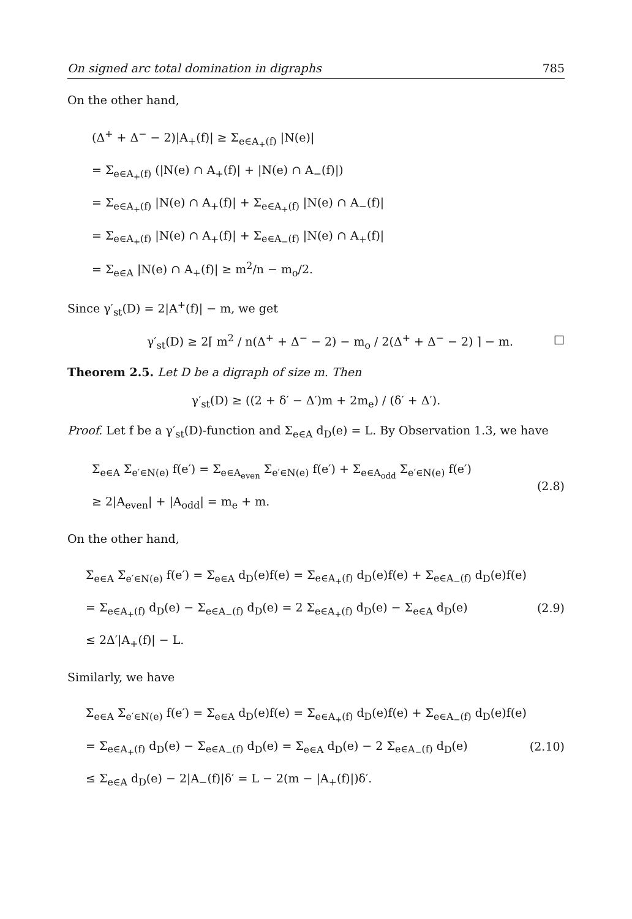On signed arc total domination in digraphs 785
On the other hand,
(Δ<sup>+</sup> + Δ<sup>−</sup> − 2)|A<sub>+</sub>(f)| ≥ Σ<sub>e∈A<sub>+</sub>(f)</sub> |N(e)|
= Σ<sub>e∈A<sub>+</sub>(f)</sub> (|N(e) ∩ A<sub>+</sub>(f)| + |N(e) ∩ A<sub>−</sub>(f)|)
= Σ<sub>e∈A<sub>+</sub>(f)</sub> |N(e) ∩ A<sub>+</sub>(f)| + Σ<sub>e∈A<sub>+</sub>(f)</sub> |N(e) ∩ A<sub>−</sub>(f)|
= Σ<sub>e∈A<sub>+</sub>(f)</sub> |N(e) ∩ A<sub>+</sub>(f)| + Σ<sub>e∈A<sub>−</sub>(f)</sub> |N(e) ∩ A<sub>+</sub>(f)|
= Σ<sub>e∈A</sub> |N(e) ∩ A<sub>+</sub>(f)| ≥ m<sup>2</sup>/n − m<sub>o</sub>/2.
Since γ′<sub>st</sub>(D) = 2|A<sup>+</sup>(f)| − m, we get
γ′<sub>st</sub>(D) ≥ 2⌈ m<sup>2</sup> / n(Δ<sup>+</sup> + Δ<sup>−</sup> − 2) − m<sub>o</sub> / 2(Δ<sup>+</sup> + Δ<sup>−</sup> − 2) ⌉ − m. □
Theorem 2.5. Let D be a digraph of size m. Then
γ′<sub>st</sub>(D) ≥ ((2 + δ′ − Δ′)m + 2m<sub>e</sub>) / (δ′ + Δ′).
Proof. Let f be a γ′<sub>st</sub>(D)-function and Σ<sub>e∈A</sub> d<sub>D</sub>(e) = L. By Observation 1.3, we have
Σ<sub>e∈A</sub> Σ<sub>e′∈N(e)</sub> f(e′) = Σ<sub>e∈A<sub>even</sub></sub> Σ<sub>e′∈N(e)</sub> f(e′) + Σ<sub>e∈A<sub>odd</sub></sub> Σ<sub>e′∈N(e)</sub> f(e′)
≥ 2|A<sub>even</sub>| + |A<sub>odd</sub>| = m<sub>e</sub> + m.
(2.8)
On the other hand,
Σ<sub>e∈A</sub> Σ<sub>e′∈N(e)</sub> f(e′) = Σ<sub>e∈A</sub> d<sub>D</sub>(e)f(e) = Σ<sub>e∈A<sub>+</sub>(f)</sub> d<sub>D</sub>(e)f(e) + Σ<sub>e∈A<sub>−</sub>(f)</sub> d<sub>D</sub>(e)f(e)
= Σ<sub>e∈A<sub>+</sub>(f)</sub> d<sub>D</sub>(e) − Σ<sub>e∈A<sub>−</sub>(f)</sub> d<sub>D</sub>(e) = 2 Σ<sub>e∈A<sub>+</sub>(f)</sub> d<sub>D</sub>(e) − Σ<sub>e∈A</sub> d<sub>D</sub>(e)
≤ 2Δ′|A<sub>+</sub>(f)| − L.
(2.9)
Similarly, we have
Σ<sub>e∈A</sub> Σ<sub>e′∈N(e)</sub> f(e′) = Σ<sub>e∈A</sub> d<sub>D</sub>(e)f(e) = Σ<sub>e∈A<sub>+</sub>(f)</sub> d<sub>D</sub>(e)f(e) + Σ<sub>e∈A<sub>−</sub>(f)</sub> d<sub>D</sub>(e)f(e)
= Σ<sub>e∈A<sub>+</sub>(f)</sub> d<sub>D</sub>(e) − Σ<sub>e∈A<sub>−</sub>(f)</sub> d<sub>D</sub>(e) = Σ<sub>e∈A</sub> d<sub>D</sub>(e) − 2 Σ<sub>e∈A<sub>−</sub>(f)</sub> d<sub>D</sub>(e)
≤ Σ<sub>e∈A</sub> d<sub>D</sub>(e) − 2|A<sub>−</sub>(f)|δ′ = L − 2(m − |A<sub>+</sub>(f)|)δ′.
(2.10)